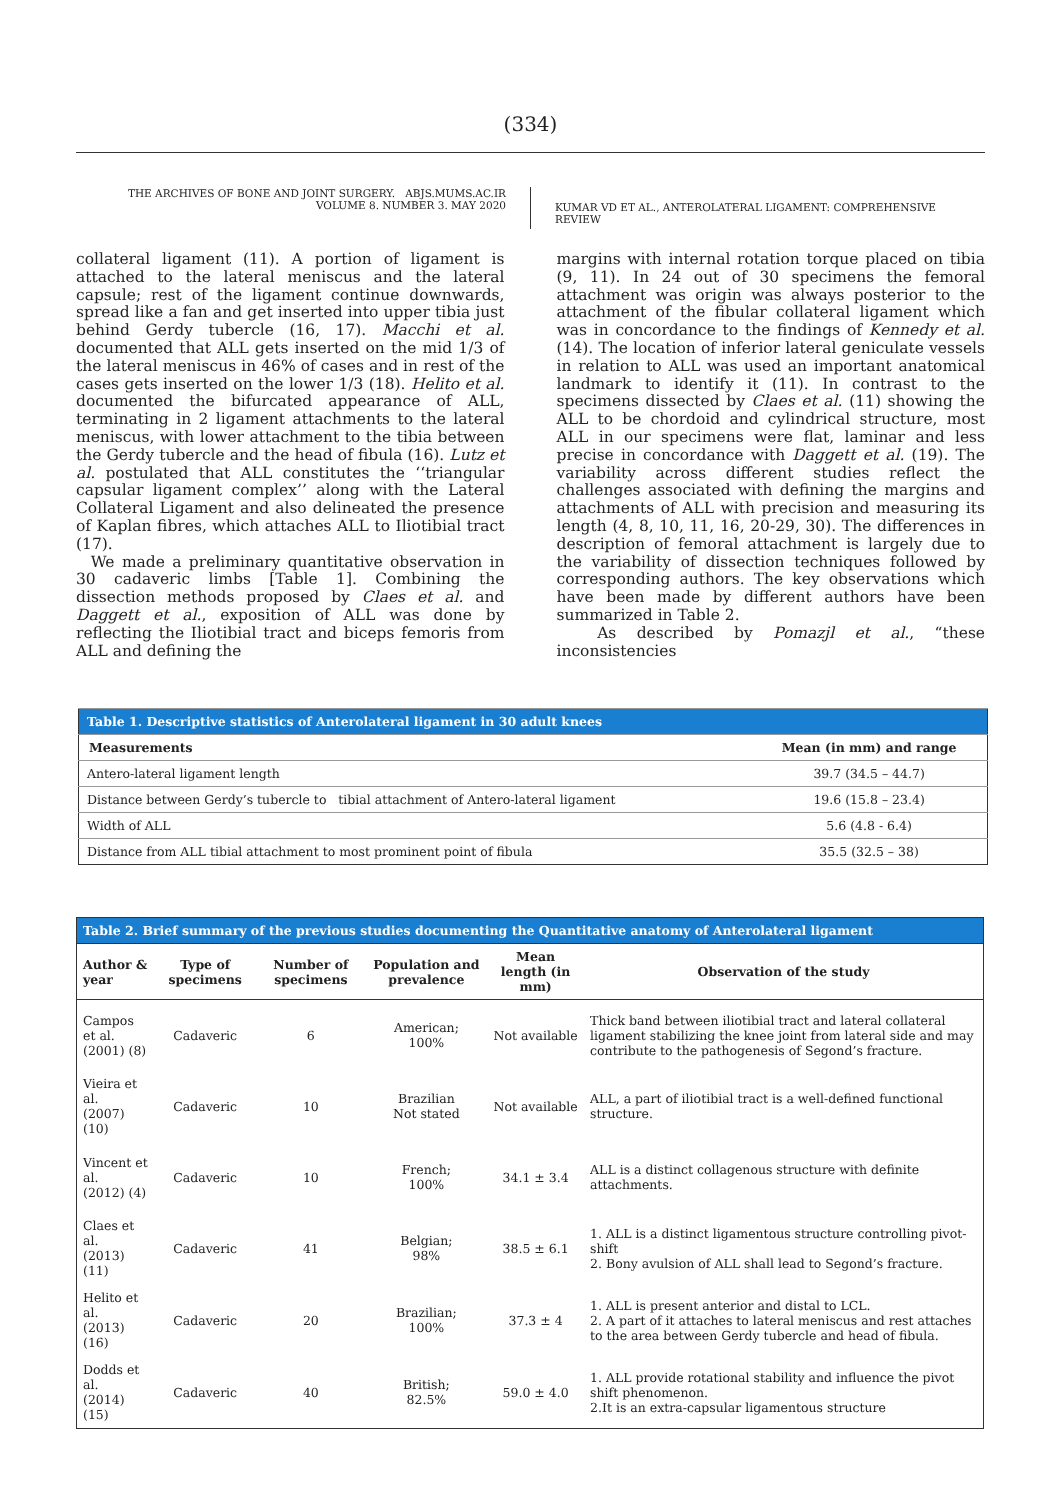(334)
THE ARCHIVES OF BONE AND JOINT SURGERY. ABJS.MUMS.AC.IR
VOLUME 8. NUMBER 3. MAY 2020
KUMAR VD ET AL., ANTEROLATERAL LIGAMENT: COMPREHENSIVE REVIEW
collateral ligament (11). A portion of ligament is attached to the lateral meniscus and the lateral capsule; rest of the ligament continue downwards, spread like a fan and get inserted into upper tibia just behind Gerdy tubercle (16, 17). Macchi et al. documented that ALL gets inserted on the mid 1/3 of the lateral meniscus in 46% of cases and in rest of the cases gets inserted on the lower 1/3 (18). Helito et al. documented the bifurcated appearance of ALL, terminating in 2 ligament attachments to the lateral meniscus, with lower attachment to the tibia between the Gerdy tubercle and the head of fibula (16). Lutz et al. postulated that ALL constitutes the ‘‘triangular capsular ligament complex’’ along with the Lateral Collateral Ligament and also delineated the presence of Kaplan fibres, which attaches ALL to Iliotibial tract (17).
We made a preliminary quantitative observation in 30 cadaveric limbs [Table 1]. Combining the dissection methods proposed by Claes et al. and Daggett et al., exposition of ALL was done by reflecting the Iliotibial tract and biceps femoris from ALL and defining the
margins with internal rotation torque placed on tibia (9, 11). In 24 out of 30 specimens the femoral attachment was origin was always posterior to the attachment of the fibular collateral ligament which was in concordance to the findings of Kennedy et al. (14). The location of inferior lateral geniculate vessels in relation to ALL was used an important anatomical landmark to identify it (11). In contrast to the specimens dissected by Claes et al. (11) showing the ALL to be chordoid and cylindrical structure, most ALL in our specimens were flat, laminar and less precise in concordance with Daggett et al. (19). The variability across different studies reflect the challenges associated with defining the margins and attachments of ALL with precision and measuring its length (4, 8, 10, 11, 16, 20-29, 30). The differences in description of femoral attachment is largely due to the variability of dissection techniques followed by corresponding authors. The key observations which have been made by different authors have been summarized in Table 2.
As described by Pomazjl et al., “these inconsistencies
| Table 1. Descriptive statistics of Anterolateral ligament in 30 adult knees | |
| --- | --- |
| Measurements | Mean (in mm) and range |
| Antero-lateral ligament length | 39.7 (34.5 – 44.7) |
| Distance between Gerdy’s tubercle to tibial attachment of Antero-lateral ligament | 19.6 (15.8 – 23.4) |
| Width of ALL | 5.6 (4.8 - 6.4) |
| Distance from ALL tibial attachment to most prominent point of fibula | 35.5 (32.5 – 38) |
| Table 2. Brief summary of the previous studies documenting the Quantitative anatomy of Anterolateral ligament | | | | | |
| --- | --- | --- | --- | --- | --- |
| Author & year | Type of specimens | Number of specimens | Population and prevalence | Mean length (in mm) | Observation of the study |
| Campos et al. (2001) (8) | Cadaveric | 6 | American; 100% | Not available | Thick band between iliotibial tract and lateral collateral ligament stabilizing the knee joint from lateral side and may contribute to the pathogenesis of Segond’s fracture. |
| Vieira et al. (2007) (10) | Cadaveric | 10 | Brazilian Not stated | Not available | ALL, a part of iliotibial tract is a well-defined functional structure. |
| Vincent et al. (2012) (4) | Cadaveric | 10 | French; 100% | 34.1 ± 3.4 | ALL is a distinct collagenous structure with definite attachments. |
| Claes et al. (2013) (11) | Cadaveric | 41 | Belgian; 98% | 38.5 ± 6.1 | 1. ALL is a distinct ligamentous structure controlling pivot-shift 2. Bony avulsion of ALL shall lead to Segond’s fracture. |
| Helito et al. (2013) (16) | Cadaveric | 20 | Brazilian; 100% | 37.3 ± 4 | 1. ALL is present anterior and distal to LCL. 2. A part of it attaches to lateral meniscus and rest attaches to the area between Gerdy tubercle and head of fibula. |
| Dodds et al. (2014) (15) | Cadaveric | 40 | British; 82.5% | 59.0 ± 4.0 | 1. ALL provide rotational stability and influence the pivot shift phenomenon. 2.It is an extra-capsular ligamentous structure |